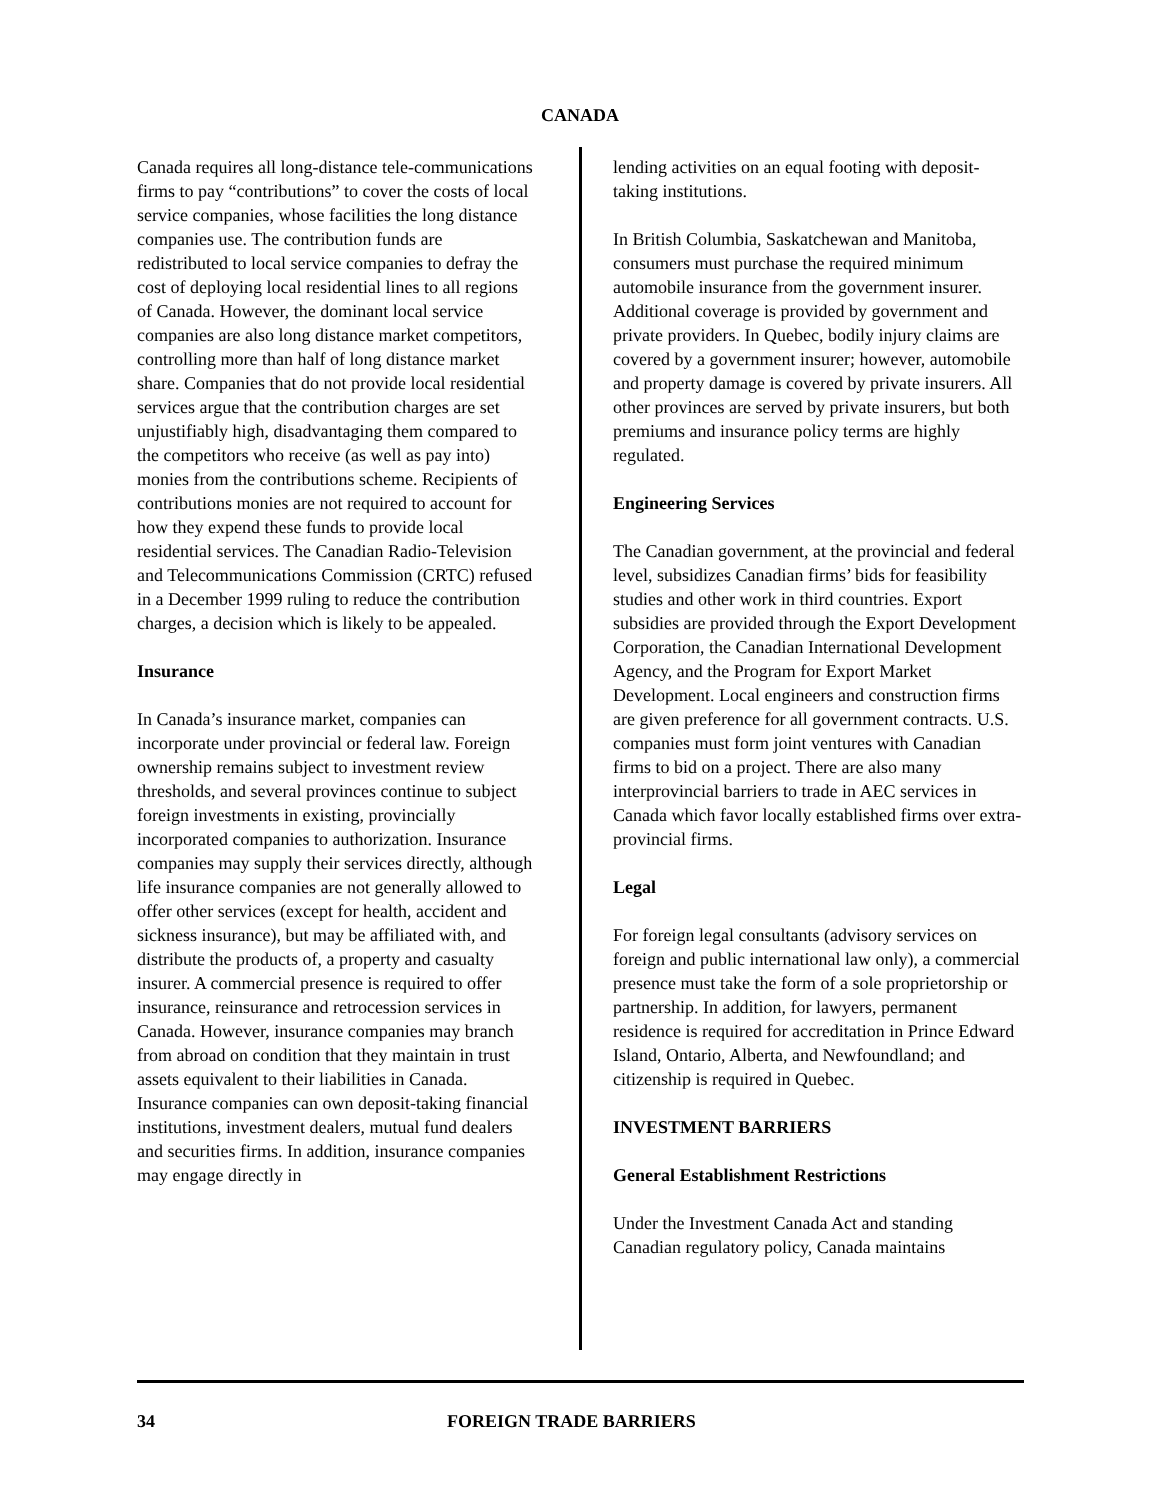CANADA
Canada requires all long-distance tele-communications firms to pay “contributions” to cover the costs of local service companies, whose facilities the long distance companies use. The contribution funds are redistributed to local service companies to defray the cost of deploying local residential lines to all regions of Canada. However, the dominant local service companies are also long distance market competitors, controlling more than half of long distance market share. Companies that do not provide local residential services argue that the contribution charges are set unjustifiably high, disadvantaging them compared to the competitors who receive (as well as pay into) monies from the contributions scheme. Recipients of contributions monies are not required to account for how they expend these funds to provide local residential services. The Canadian Radio-Television and Telecommunications Commission (CRTC) refused in a December 1999 ruling to reduce the contribution charges, a decision which is likely to be appealed.
Insurance
In Canada’s insurance market, companies can incorporate under provincial or federal law. Foreign ownership remains subject to investment review thresholds, and several provinces continue to subject foreign investments in existing, provincially incorporated companies to authorization. Insurance companies may supply their services directly, although life insurance companies are not generally allowed to offer other services (except for health, accident and sickness insurance), but may be affiliated with, and distribute the products of, a property and casualty insurer. A commercial presence is required to offer insurance, reinsurance and retrocession services in Canada. However, insurance companies may branch from abroad on condition that they maintain in trust assets equivalent to their liabilities in Canada. Insurance companies can own deposit-taking financial institutions, investment dealers, mutual fund dealers and securities firms. In addition, insurance companies may engage directly in
lending activities on an equal footing with deposit-taking institutions.
In British Columbia, Saskatchewan and Manitoba, consumers must purchase the required minimum automobile insurance from the government insurer. Additional coverage is provided by government and private providers. In Quebec, bodily injury claims are covered by a government insurer; however, automobile and property damage is covered by private insurers. All other provinces are served by private insurers, but both premiums and insurance policy terms are highly regulated.
Engineering Services
The Canadian government, at the provincial and federal level, subsidizes Canadian firms’ bids for feasibility studies and other work in third countries. Export subsidies are provided through the Export Development Corporation, the Canadian International Development Agency, and the Program for Export Market Development. Local engineers and construction firms are given preference for all government contracts. U.S. companies must form joint ventures with Canadian firms to bid on a project. There are also many interprovincial barriers to trade in AEC services in Canada which favor locally established firms over extra-provincial firms.
Legal
For foreign legal consultants (advisory services on foreign and public international law only), a commercial presence must take the form of a sole proprietorship or partnership. In addition, for lawyers, permanent residence is required for accreditation in Prince Edward Island, Ontario, Alberta, and Newfoundland; and citizenship is required in Quebec.
INVESTMENT BARRIERS
General Establishment Restrictions
Under the Investment Canada Act and standing Canadian regulatory policy, Canada maintains
34 FOREIGN TRADE BARRIERS